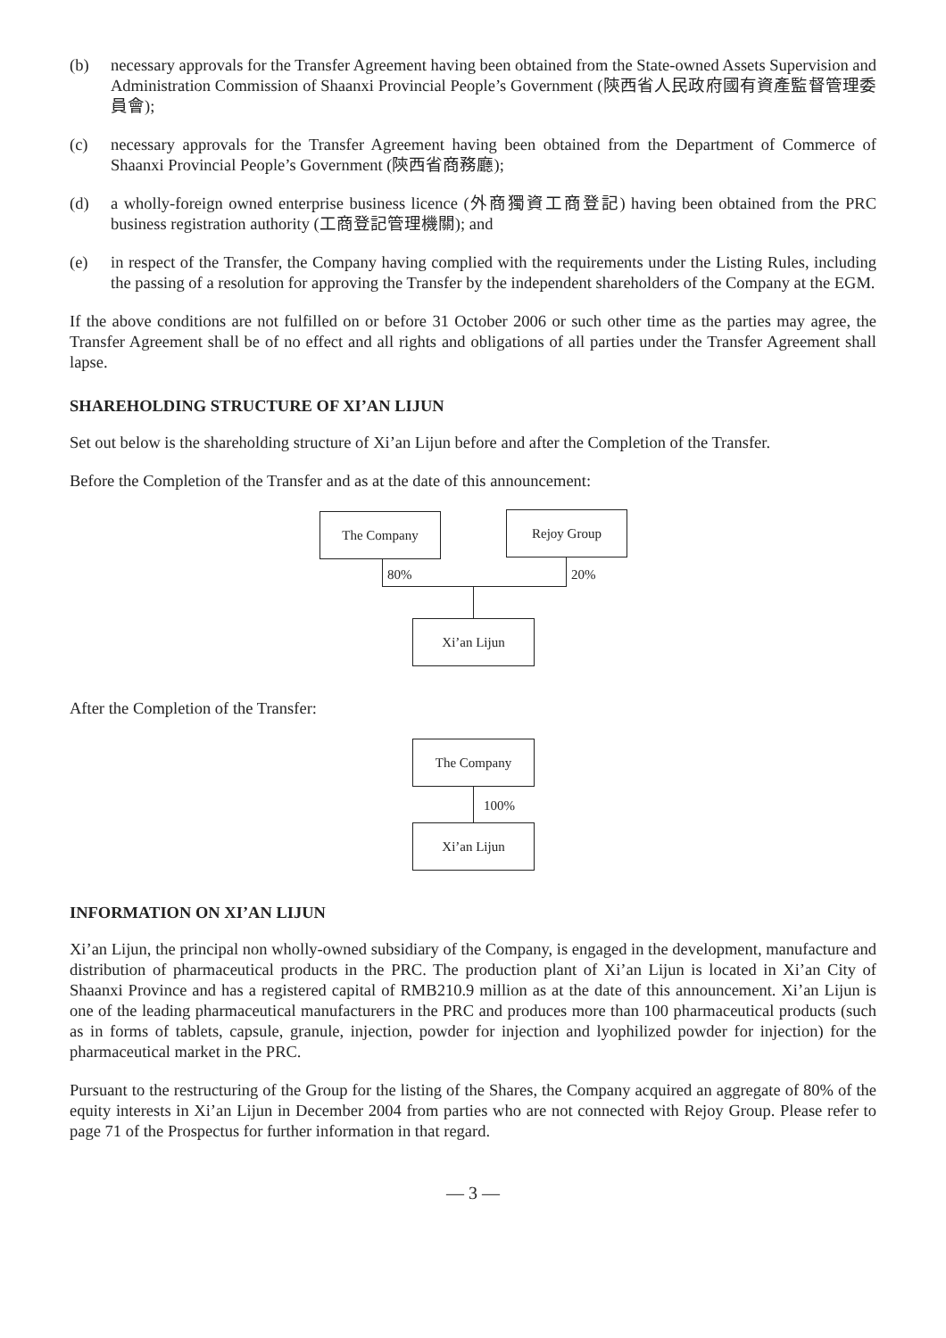(b) necessary approvals for the Transfer Agreement having been obtained from the State-owned Assets Supervision and Administration Commission of Shaanxi Provincial People’s Government (陝西省人民政府國有資產監督管理委員會);
(c) necessary approvals for the Transfer Agreement having been obtained from the Department of Commerce of Shaanxi Provincial People’s Government (陝西省商務廳);
(d) a wholly-foreign owned enterprise business licence (外商獨資工商登記) having been obtained from the PRC business registration authority (工商登記管理機關); and
(e) in respect of the Transfer, the Company having complied with the requirements under the Listing Rules, including the passing of a resolution for approving the Transfer by the independent shareholders of the Company at the EGM.
If the above conditions are not fulfilled on or before 31 October 2006 or such other time as the parties may agree, the Transfer Agreement shall be of no effect and all rights and obligations of all parties under the Transfer Agreement shall lapse.
SHAREHOLDING STRUCTURE OF XI’AN LIJUN
Set out below is the shareholding structure of Xi’an Lijun before and after the Completion of the Transfer.
Before the Completion of the Transfer and as at the date of this announcement:
The Company Rejoy Group
80% 20%
Xi’an Lijun
After the Completion of the Transfer:
The Company
100%
Xi’an Lijun
INFORMATION ON XI’AN LIJUN
Xi’an Lijun, the principal non wholly-owned subsidiary of the Company, is engaged in the development, manufacture and distribution of pharmaceutical products in the PRC. The production plant of Xi’an Lijun is located in Xi’an City of Shaanxi Province and has a registered capital of RMB210.9 million as at the date of this announcement. Xi’an Lijun is one of the leading pharmaceutical manufacturers in the PRC and produces more than 100 pharmaceutical products (such as in forms of tablets, capsule, granule, injection, powder for injection and lyophilized powder for injection) for the pharmaceutical market in the PRC.
Pursuant to the restructuring of the Group for the listing of the Shares, the Company acquired an aggregate of 80% of the equity interests in Xi’an Lijun in December 2004 from parties who are not connected with Rejoy Group. Please refer to page 71 of the Prospectus for further information in that regard.
— 3 —